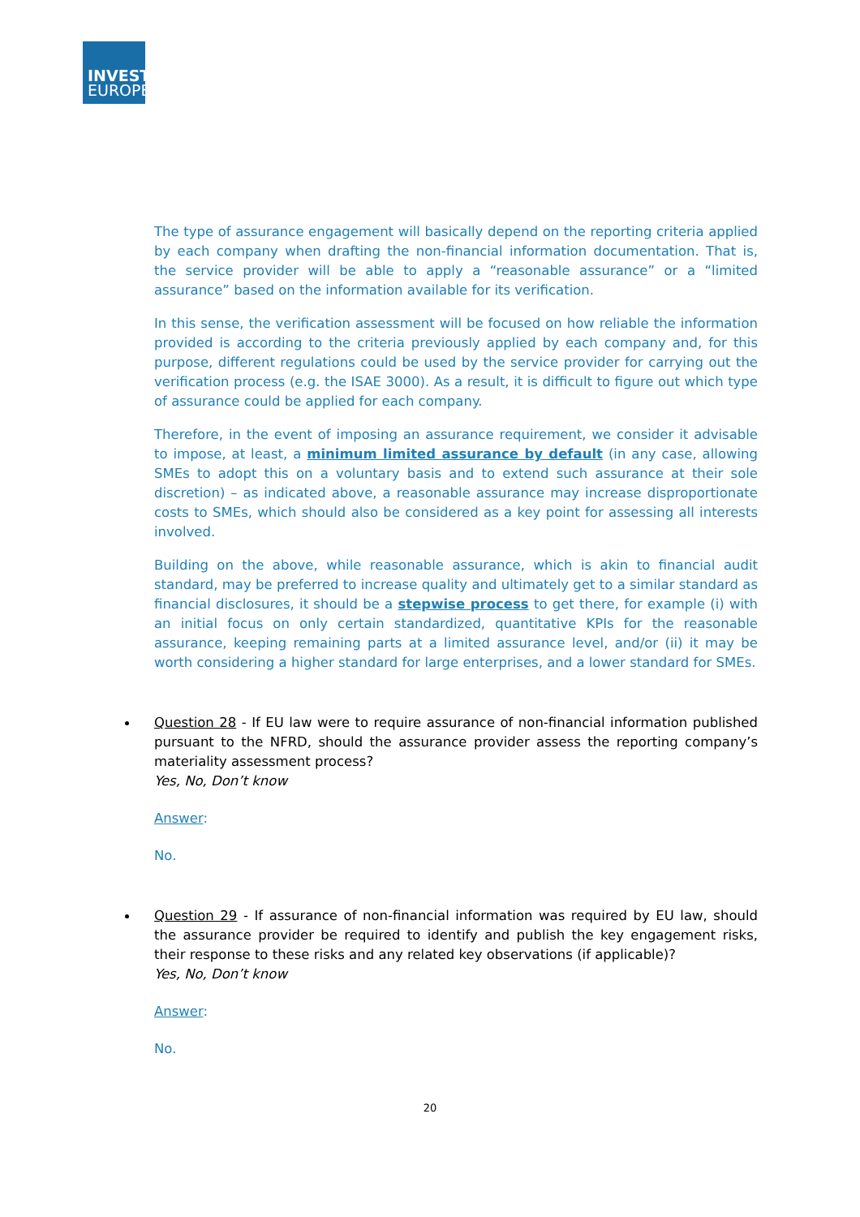INVEST
EUROPE
The type of assurance engagement will basically depend on the reporting criteria applied by each company when drafting the non-financial information documentation. That is, the service provider will be able to apply a “reasonable assurance” or a “limited assurance” based on the information available for its verification.
In this sense, the verification assessment will be focused on how reliable the information provided is according to the criteria previously applied by each company and, for this purpose, different regulations could be used by the service provider for carrying out the verification process (e.g. the ISAE 3000). As a result, it is difficult to figure out which type of assurance could be applied for each company.
Therefore, in the event of imposing an assurance requirement, we consider it advisable to impose, at least, a minimum limited assurance by default (in any case, allowing SMEs to adopt this on a voluntary basis and to extend such assurance at their sole discretion) – as indicated above, a reasonable assurance may increase disproportionate costs to SMEs, which should also be considered as a key point for assessing all interests involved.
Building on the above, while reasonable assurance, which is akin to financial audit standard, may be preferred to increase quality and ultimately get to a similar standard as financial disclosures, it should be a stepwise process to get there, for example (i) with an initial focus on only certain standardized, quantitative KPIs for the reasonable assurance, keeping remaining parts at a limited assurance level, and/or (ii) it may be worth considering a higher standard for large enterprises, and a lower standard for SMEs.
Question 28 - If EU law were to require assurance of non-financial information published pursuant to the NFRD, should the assurance provider assess the reporting company’s materiality assessment process?
Yes, No, Don’t know
Answer:
No.
Question 29 - If assurance of non-financial information was required by EU law, should the assurance provider be required to identify and publish the key engagement risks, their response to these risks and any related key observations (if applicable)?
Yes, No, Don’t know
Answer:
No.
20